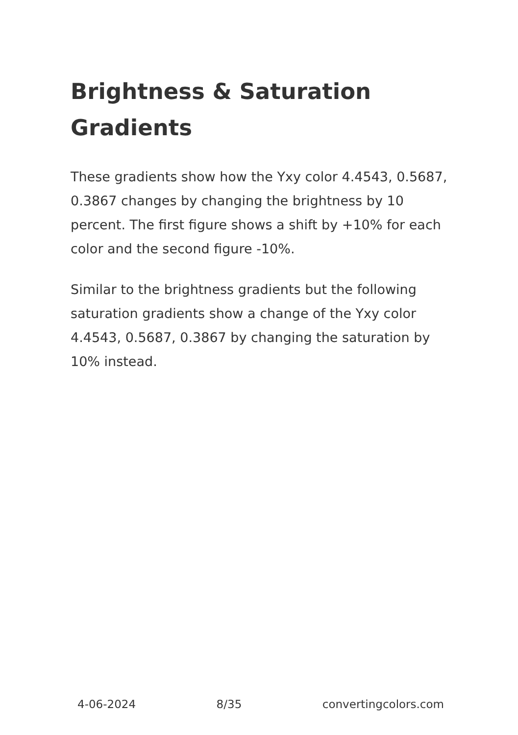Brightness & Saturation Gradients
These gradients show how the Yxy color 4.4543, 0.5687, 0.3867 changes by changing the brightness by 10 percent. The first figure shows a shift by +10% for each color and the second figure -10%.
Similar to the brightness gradients but the following saturation gradients show a change of the Yxy color 4.4543, 0.5687, 0.3867 by changing the saturation by 10% instead.
4-06-2024 8/35 convertingcolors.com